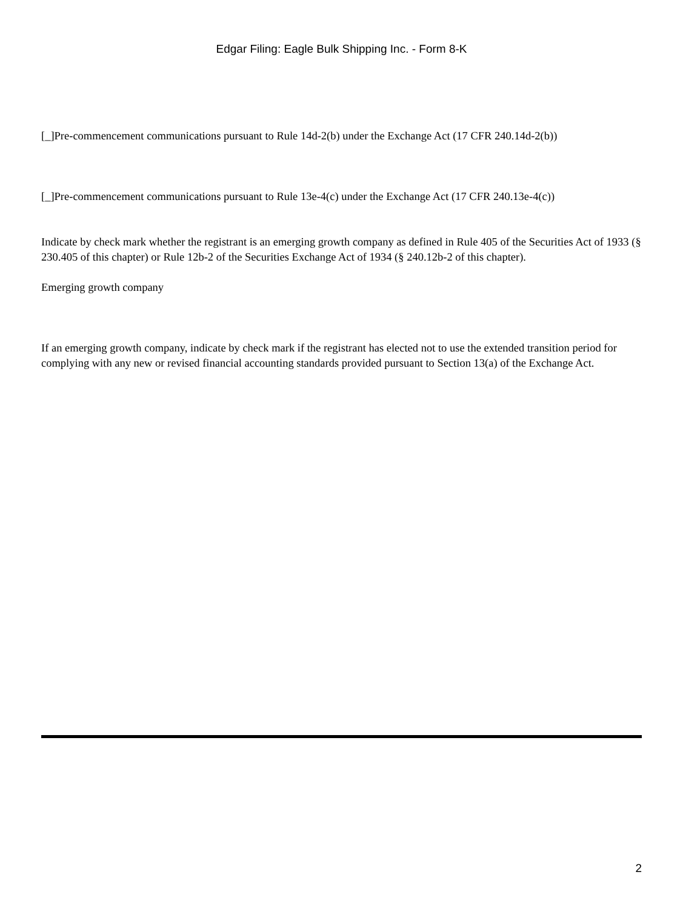Edgar Filing: Eagle Bulk Shipping Inc. - Form 8-K
[_]Pre-commencement communications pursuant to Rule 14d-2(b) under the Exchange Act (17 CFR 240.14d-2(b))
[_]Pre-commencement communications pursuant to Rule 13e-4(c) under the Exchange Act (17 CFR 240.13e-4(c))
Indicate by check mark whether the registrant is an emerging growth company as defined in Rule 405 of the Securities Act of 1933 (§ 230.405 of this chapter) or Rule 12b-2 of the Securities Exchange Act of 1934 (§ 240.12b-2 of this chapter).
Emerging growth company
If an emerging growth company, indicate by check mark if the registrant has elected not to use the extended transition period for complying with any new or revised financial accounting standards provided pursuant to Section 13(a) of the Exchange Act.
2